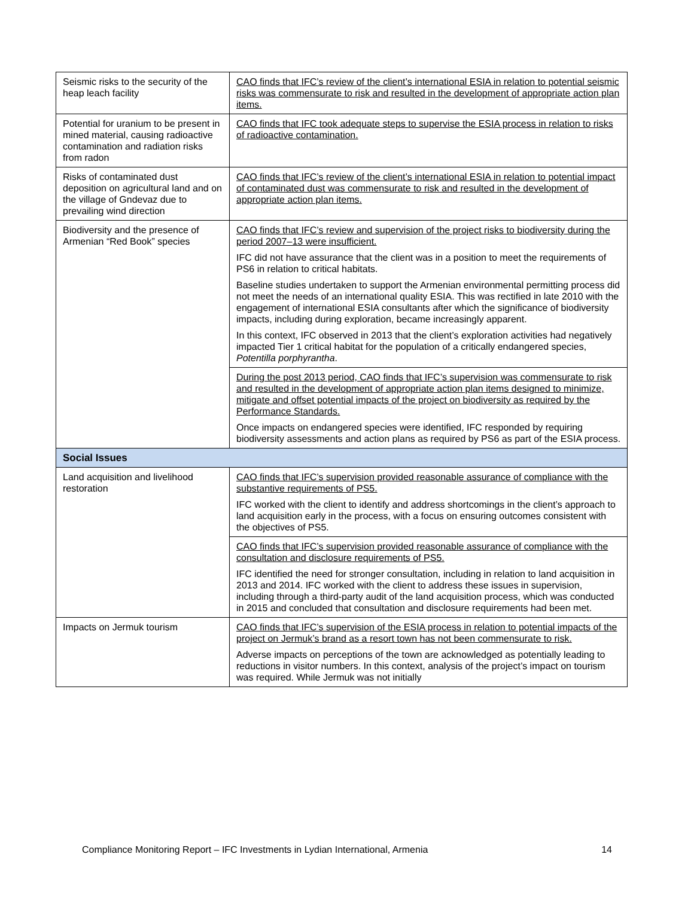| Seismic risks to the security of the heap leach facility | CAO finds that IFC’s review of the client’s international ESIA in relation to potential seismic risks was commensurate to risk and resulted in the development of appropriate action plan items. |
| Potential for uranium to be present in mined material, causing radioactive contamination and radiation risks from radon | CAO finds that IFC took adequate steps to supervise the ESIA process in relation to risks of radioactive contamination. |
| Risks of contaminated dust deposition on agricultural land and on the village of Gndevaz due to prevailing wind direction | CAO finds that IFC’s review of the client’s international ESIA in relation to potential impact of contaminated dust was commensurate to risk and resulted in the development of appropriate action plan items. |
| Biodiversity and the presence of Armenian “Red Book” species | CAO finds that IFC’s review and supervision of the project risks to biodiversity during the period 2007–13 were insufficient. IFC did not have assurance that the client was in a position to meet the requirements of PS6 in relation to critical habitats. Baseline studies undertaken to support the Armenian environmental permitting process did not meet the needs of an international quality ESIA. This was rectified in late 2010 with the engagement of international ESIA consultants after which the significance of biodiversity impacts, including during exploration, became increasingly apparent. In this context, IFC observed in 2013 that the client’s exploration activities had negatively impacted Tier 1 critical habitat for the population of a critically endangered species, Potentilla porphyrantha . |
| | During the post 2013 period, CAO finds that IFC’s supervision was commensurate to risk and resulted in the development of appropriate action plan items designed to minimize, mitigate and offset potential impacts of the project on biodiversity as required by the Performance Standards. Once impacts on endangered species were identified, IFC responded by requiring biodiversity assessments and action plans as required by PS6 as part of the ESIA process. |
| Social Issues | |
| Land acquisition and livelihood restoration | CAO finds that IFC’s supervision provided reasonable assurance of compliance with the substantive requirements of PS5. IFC worked with the client to identify and address shortcomings in the client’s approach to land acquisition early in the process, with a focus on ensuring outcomes consistent with the objectives of PS5. |
| | CAO finds that IFC’s supervision provided reasonable assurance of compliance with the consultation and disclosure requirements of PS5. IFC identified the need for stronger consultation, including in relation to land acquisition in 2013 and 2014. IFC worked with the client to address these issues in supervision, including through a third-party audit of the land acquisition process, which was conducted in 2015 and concluded that consultation and disclosure requirements had been met. |
| Impacts on Jermuk tourism | CAO finds that IFC’s supervision of the ESIA process in relation to potential impacts of the project on Jermuk’s brand as a resort town has not been commensurate to risk. Adverse impacts on perceptions of the town are acknowledged as potentially leading to reductions in visitor numbers. In this context, analysis of the project’s impact on tourism was required. While Jermuk was not initially |
Compliance Monitoring Report – IFC Investments in Lydian International, Armenia 14